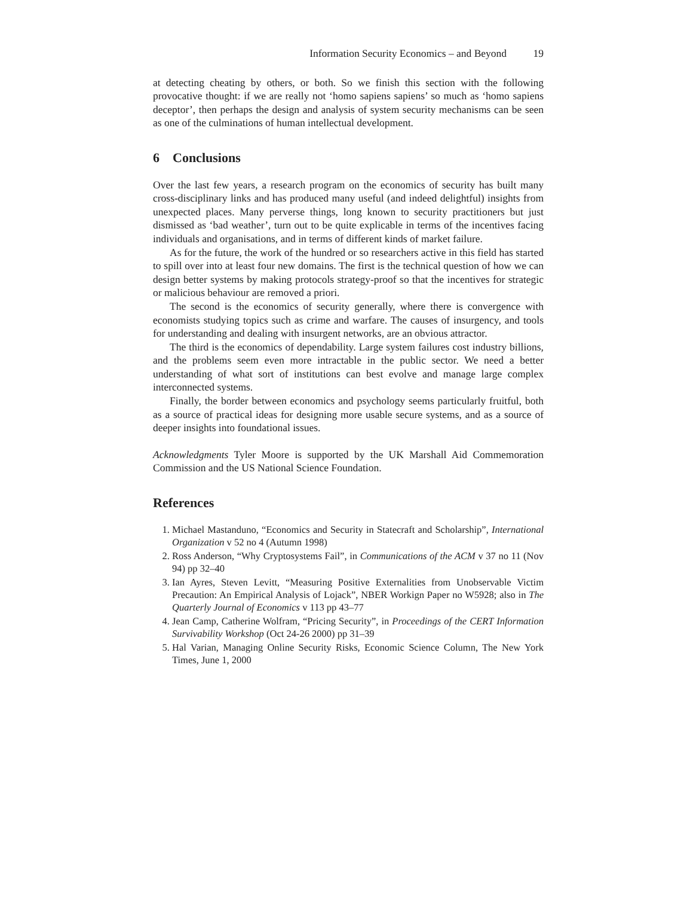Information Security Economics – and Beyond 19
at detecting cheating by others, or both. So we finish this section with the following provocative thought: if we are really not ‘homo sapiens sapiens’ so much as ‘homo sapiens deceptor’, then perhaps the design and analysis of system security mechanisms can be seen as one of the culminations of human intellectual development.
6 Conclusions
Over the last few years, a research program on the economics of security has built many cross-disciplinary links and has produced many useful (and indeed delightful) insights from unexpected places. Many perverse things, long known to security practitioners but just dismissed as ‘bad weather’, turn out to be quite explicable in terms of the incentives facing individuals and organisations, and in terms of different kinds of market failure.
As for the future, the work of the hundred or so researchers active in this field has started to spill over into at least four new domains. The first is the technical question of how we can design better systems by making protocols strategy-proof so that the incentives for strategic or malicious behaviour are removed a priori.
The second is the economics of security generally, where there is convergence with economists studying topics such as crime and warfare. The causes of insurgency, and tools for understanding and dealing with insurgent networks, are an obvious attractor.
The third is the economics of dependability. Large system failures cost industry billions, and the problems seem even more intractable in the public sector. We need a better understanding of what sort of institutions can best evolve and manage large complex interconnected systems.
Finally, the border between economics and psychology seems particularly fruitful, both as a source of practical ideas for designing more usable secure systems, and as a source of deeper insights into foundational issues.
Acknowledgments Tyler Moore is supported by the UK Marshall Aid Commemoration Commission and the US National Science Foundation.
References
1. Michael Mastanduno, “Economics and Security in Statecraft and Scholarship”, International Organization v 52 no 4 (Autumn 1998)
2. Ross Anderson, “Why Cryptosystems Fail”, in Communications of the ACM v 37 no 11 (Nov 94) pp 32–40
3. Ian Ayres, Steven Levitt, “Measuring Positive Externalities from Unobservable Victim Precaution: An Empirical Analysis of Lojack”, NBER Workign Paper no W5928; also in The Quarterly Journal of Economics v 113 pp 43–77
4. Jean Camp, Catherine Wolfram, “Pricing Security”, in Proceedings of the CERT Information Survivability Workshop (Oct 24-26 2000) pp 31–39
5. Hal Varian, Managing Online Security Risks, Economic Science Column, The New York Times, June 1, 2000